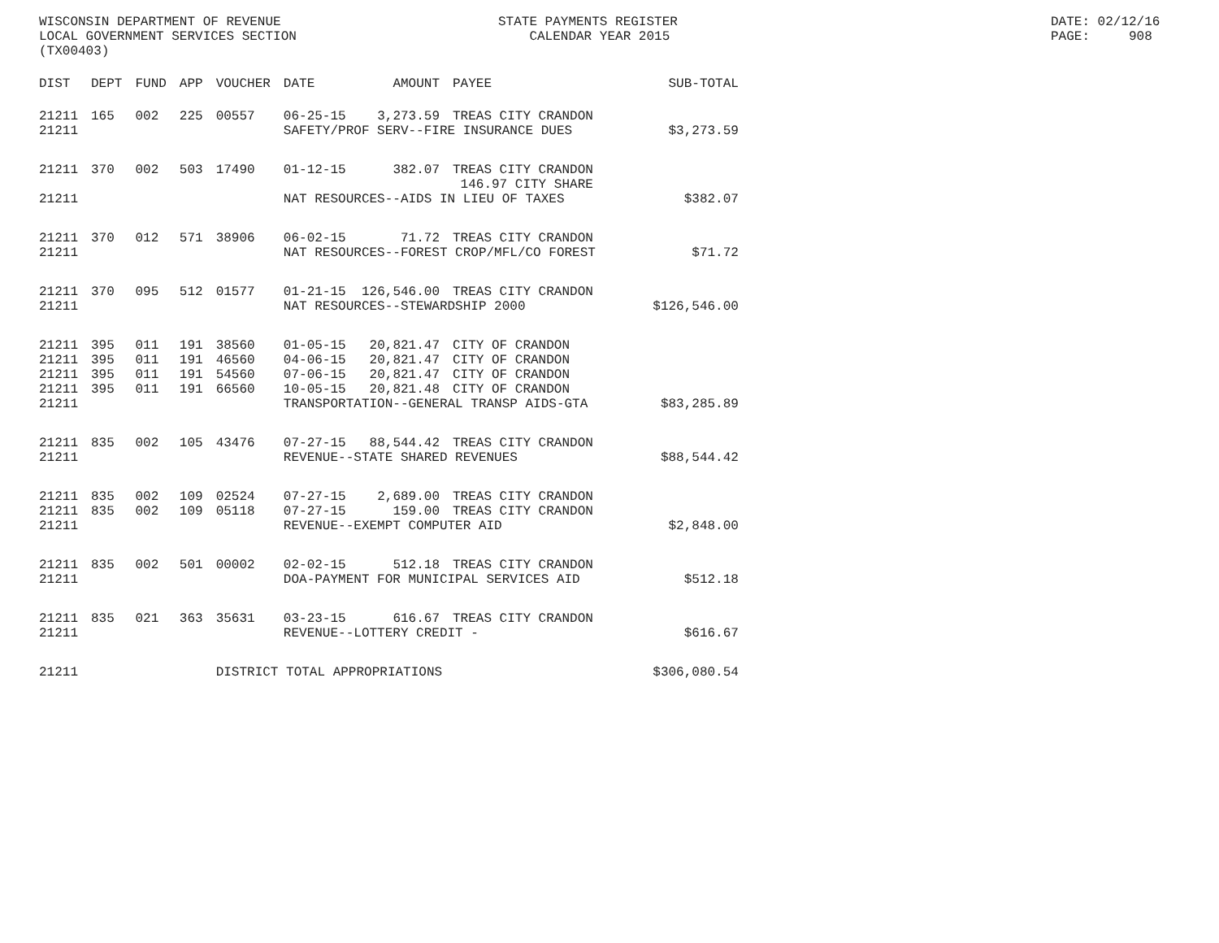WISCONSIN DEPARTMENT OF REVENUE LOCAL GOVERNMENT SERVICES SECTION (TX00403)
STATE PAYMENTS REGISTER CALENDAR YEAR 2015
DATE: 02/12/16 PAGE: 908
| DIST | DEPT | FUND | APP | VOUCHER | DATE | AMOUNT | PAYEE | SUB-TOTAL |
| --- | --- | --- | --- | --- | --- | --- | --- | --- |
| 21211 | 165 | 002 | 225 | 00557 | 06-25-15 | 3,273.59 | TREAS CITY CRANDON | |
| 21211 | | | | | SAFETY/PROF SERV--FIRE INSURANCE DUES | | | $3,273.59 |
| 21211 | 370 | 002 | 503 | 17490 | 01-12-15 | 382.07 | TREAS CITY CRANDON 146.97 CITY SHARE | |
| 21211 | | | | | NAT RESOURCES--AIDS IN LIEU OF TAXES | | | $382.07 |
| 21211 | 370 | 012 | 571 | 38906 | 06-02-15 | 71.72 | TREAS CITY CRANDON | |
| 21211 | | | | | NAT RESOURCES--FOREST CROP/MFL/CO FOREST | | | $71.72 |
| 21211 | 370 | 095 | 512 | 01577 | 01-21-15 | 126,546.00 | TREAS CITY CRANDON | |
| 21211 | | | | | NAT RESOURCES--STEWARDSHIP 2000 | | | $126,546.00 |
| 21211 | 395 | 011 | 191 | 38560 | 01-05-15 | 20,821.47 | CITY OF CRANDON | |
| 21211 | 395 | 011 | 191 | 46560 | 04-06-15 | 20,821.47 | CITY OF CRANDON | |
| 21211 | 395 | 011 | 191 | 54560 | 07-06-15 | 20,821.47 | CITY OF CRANDON | |
| 21211 | 395 | 011 | 191 | 66560 | 10-05-15 | 20,821.48 | CITY OF CRANDON | |
| 21211 | | | | | TRANSPORTATION--GENERAL TRANSP AIDS-GTA | | | $83,285.89 |
| 21211 | 835 | 002 | 105 | 43476 | 07-27-15 | 88,544.42 | TREAS CITY CRANDON | |
| 21211 | | | | | REVENUE--STATE SHARED REVENUES | | | $88,544.42 |
| 21211 | 835 | 002 | 109 | 02524 | 07-27-15 | 2,689.00 | TREAS CITY CRANDON | |
| 21211 | 835 | 002 | 109 | 05118 | 07-27-15 | 159.00 | TREAS CITY CRANDON | |
| 21211 | | | | | REVENUE--EXEMPT COMPUTER AID | | | $2,848.00 |
| 21211 | 835 | 002 | 501 | 00002 | 02-02-15 | 512.18 | TREAS CITY CRANDON | |
| 21211 | | | | | DOA-PAYMENT FOR MUNICIPAL SERVICES AID | | | $512.18 |
| 21211 | 835 | 021 | 363 | 35631 | 03-23-15 | 616.67 | TREAS CITY CRANDON | |
| 21211 | | | | | REVENUE--LOTTERY CREDIT - | | | $616.67 |
| 21211 | | | | DISTRICT TOTAL APPROPRIATIONS | | | | $306,080.54 |